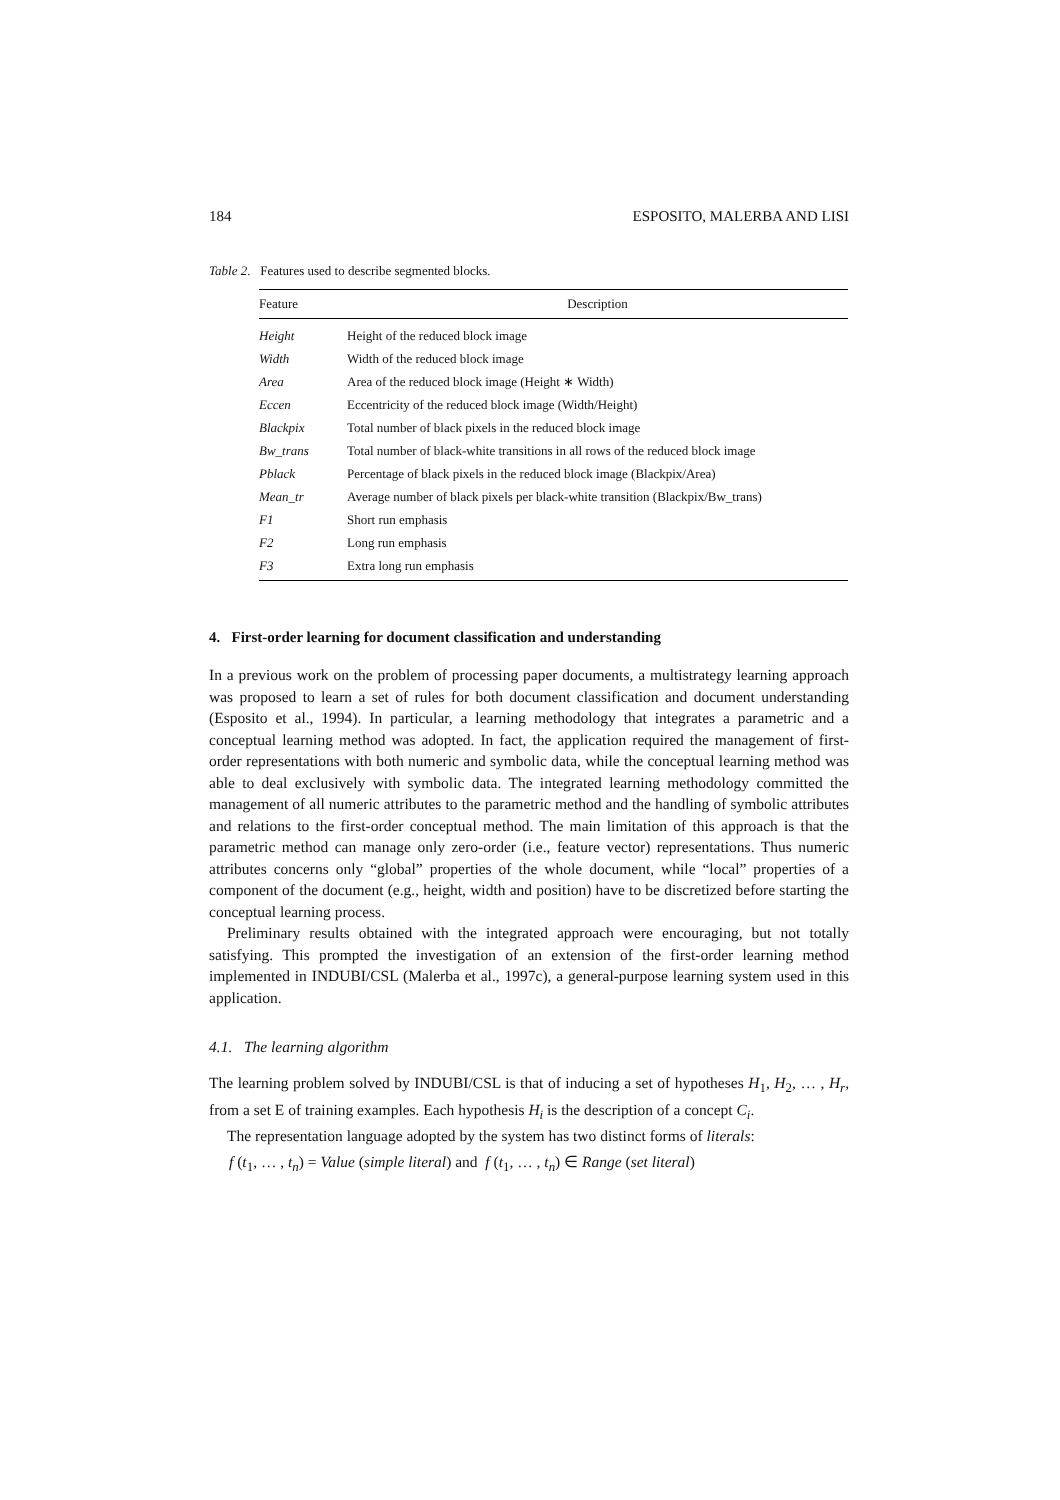184 ESPOSITO, MALERBA AND LISI
Table 2. Features used to describe segmented blocks.
| Feature | Description |
| --- | --- |
| Height | Height of the reduced block image |
| Width | Width of the reduced block image |
| Area | Area of the reduced block image (Height ∗ Width) |
| Eccen | Eccentricity of the reduced block image (Width/Height) |
| Blackpix | Total number of black pixels in the reduced block image |
| Bw_trans | Total number of black-white transitions in all rows of the reduced block image |
| Pblack | Percentage of black pixels in the reduced block image (Blackpix/Area) |
| Mean_tr | Average number of black pixels per black-white transition (Blackpix/Bw_trans) |
| F1 | Short run emphasis |
| F2 | Long run emphasis |
| F3 | Extra long run emphasis |
4. First-order learning for document classification and understanding
In a previous work on the problem of processing paper documents, a multistrategy learning approach was proposed to learn a set of rules for both document classification and document understanding (Esposito et al., 1994). In particular, a learning methodology that integrates a parametric and a conceptual learning method was adopted. In fact, the application required the management of first-order representations with both numeric and symbolic data, while the conceptual learning method was able to deal exclusively with symbolic data. The integrated learning methodology committed the management of all numeric attributes to the parametric method and the handling of symbolic attributes and relations to the first-order conceptual method. The main limitation of this approach is that the parametric method can manage only zero-order (i.e., feature vector) representations. Thus numeric attributes concerns only “global” properties of the whole document, while “local” properties of a component of the document (e.g., height, width and position) have to be discretized before starting the conceptual learning process.
Preliminary results obtained with the integrated approach were encouraging, but not totally satisfying. This prompted the investigation of an extension of the first-order learning method implemented in INDUBI/CSL (Malerba et al., 1997c), a general-purpose learning system used in this application.
4.1. The learning algorithm
The learning problem solved by INDUBI/CSL is that of inducing a set of hypotheses H<sub>1</sub>, H<sub>2</sub>, … , H<sub>r</sub>, from a set E of training examples. Each hypothesis H<sub>i</sub> is the description of a concept C<sub>i</sub>.
The representation language adopted by the system has two distinct forms of literals:
f (t<sub>1</sub>, … , t<sub>n</sub>) = Value (simple literal) and f (t<sub>1</sub>, … , t<sub>n</sub>) ∈ Range (set literal)